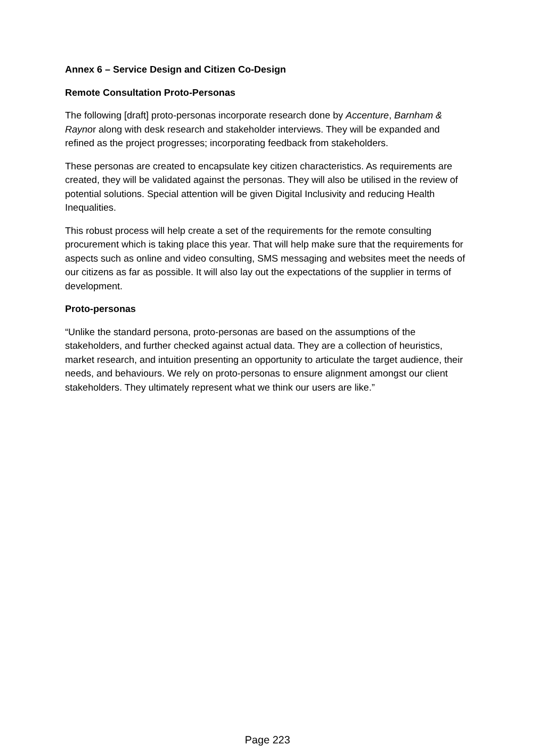Annex 6 – Service Design and Citizen Co-Design
Remote Consultation Proto-Personas
The following [draft] proto-personas incorporate research done by Accenture, Barnham & Raynor along with desk research and stakeholder interviews. They will be expanded and refined as the project progresses; incorporating feedback from stakeholders.
These personas are created to encapsulate key citizen characteristics. As requirements are created, they will be validated against the personas. They will also be utilised in the review of potential solutions. Special attention will be given Digital Inclusivity and reducing Health Inequalities.
This robust process will help create a set of the requirements for the remote consulting procurement which is taking place this year. That will help make sure that the requirements for aspects such as online and video consulting, SMS messaging and websites meet the needs of our citizens as far as possible. It will also lay out the expectations of the supplier in terms of development.
Proto-personas
“Unlike the standard persona, proto-personas are based on the assumptions of the stakeholders, and further checked against actual data. They are a collection of heuristics, market research, and intuition presenting an opportunity to articulate the target audience, their needs, and behaviours. We rely on proto-personas to ensure alignment amongst our client stakeholders. They ultimately represent what we think our users are like.”
Page 223